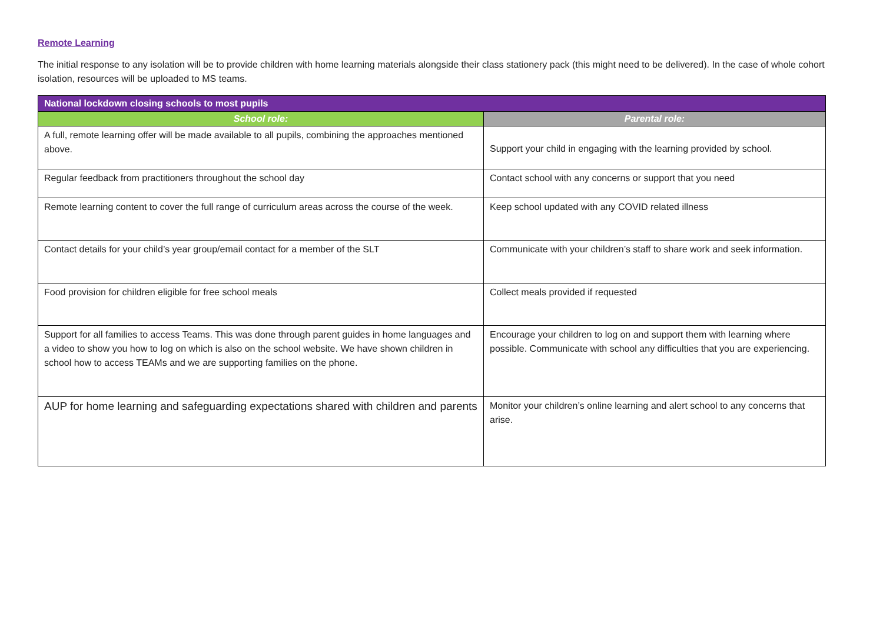Remote Learning
The initial response to any isolation will be to provide children with home learning materials alongside their class stationery pack (this might need to be delivered). In the case of whole cohort isolation, resources will be uploaded to MS teams.
| National lockdown closing schools to most pupils | |
| --- | --- |
| School role: | Parental role: |
| A full, remote learning offer will be made available to all pupils, combining the approaches mentioned above. | Support your child in engaging with the learning provided by school. |
| Regular feedback from practitioners throughout the school day | Contact school with any concerns or support that you need |
| Remote learning content to cover the full range of curriculum areas across the course of the week. | Keep school updated with any COVID related illness |
| Contact details for your child’s year group/email contact for a member of the SLT | Communicate with your children’s staff to share work and seek information. |
| Food provision for children eligible for free school meals | Collect meals provided if requested |
| Support for all families to access Teams. This was done through parent guides in home languages and a video to show you how to log on which is also on the school website. We have shown children in school how to access TEAMs and we are supporting families on the phone. | Encourage your children to log on and support them with learning where possible. Communicate with school any difficulties that you are experiencing. |
| AUP for home learning and safeguarding expectations shared with children and parents | Monitor your children’s online learning and alert school to any concerns that arise. |